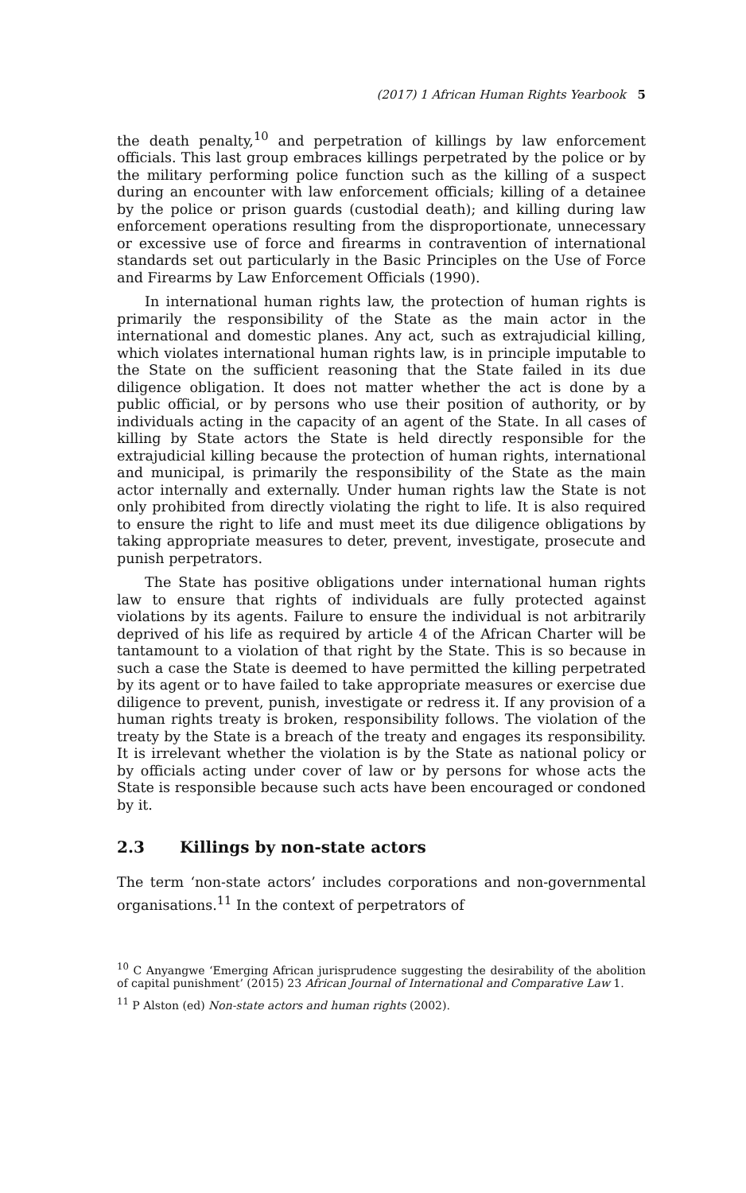(2017) 1 African Human Rights Yearbook 5
the death penalty,<sup>10</sup> and perpetration of killings by law enforcement officials. This last group embraces killings perpetrated by the police or by the military performing police function such as the killing of a suspect during an encounter with law enforcement officials; killing of a detainee by the police or prison guards (custodial death); and killing during law enforcement operations resulting from the disproportionate, unnecessary or excessive use of force and firearms in contravention of international standards set out particularly in the Basic Principles on the Use of Force and Firearms by Law Enforcement Officials (1990).
In international human rights law, the protection of human rights is primarily the responsibility of the State as the main actor in the international and domestic planes. Any act, such as extrajudicial killing, which violates international human rights law, is in principle imputable to the State on the sufficient reasoning that the State failed in its due diligence obligation. It does not matter whether the act is done by a public official, or by persons who use their position of authority, or by individuals acting in the capacity of an agent of the State. In all cases of killing by State actors the State is held directly responsible for the extrajudicial killing because the protection of human rights, international and municipal, is primarily the responsibility of the State as the main actor internally and externally. Under human rights law the State is not only prohibited from directly violating the right to life. It is also required to ensure the right to life and must meet its due diligence obligations by taking appropriate measures to deter, prevent, investigate, prosecute and punish perpetrators.
The State has positive obligations under international human rights law to ensure that rights of individuals are fully protected against violations by its agents. Failure to ensure the individual is not arbitrarily deprived of his life as required by article 4 of the African Charter will be tantamount to a violation of that right by the State. This is so because in such a case the State is deemed to have permitted the killing perpetrated by its agent or to have failed to take appropriate measures or exercise due diligence to prevent, punish, investigate or redress it. If any provision of a human rights treaty is broken, responsibility follows. The violation of the treaty by the State is a breach of the treaty and engages its responsibility. It is irrelevant whether the violation is by the State as national policy or by officials acting under cover of law or by persons for whose acts the State is responsible because such acts have been encouraged or condoned by it.
2.3 Killings by non-state actors
The term ‘non-state actors’ includes corporations and non-governmental organisations.<sup>11</sup> In the context of perpetrators of
<sup>10</sup> C Anyangwe ‘Emerging African jurisprudence suggesting the desirability of the abolition of capital punishment’ (2015) 23 African Journal of International and Comparative Law 1.
<sup>11</sup> P Alston (ed) Non-state actors and human rights (2002).